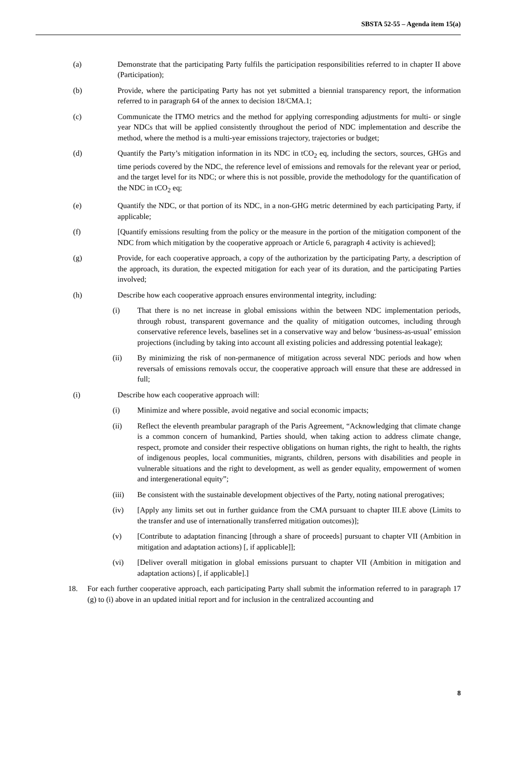SBSTA 52-55 – Agenda item 15(a)
(a) Demonstrate that the participating Party fulfils the participation responsibilities referred to in chapter II above (Participation);
(b) Provide, where the participating Party has not yet submitted a biennial transparency report, the information referred to in paragraph 64 of the annex to decision 18/CMA.1;
(c) Communicate the ITMO metrics and the method for applying corresponding adjustments for multi- or single year NDCs that will be applied consistently throughout the period of NDC implementation and describe the method, where the method is a multi-year emissions trajectory, trajectories or budget;
(d) Quantify the Party’s mitigation information in its NDC in tCO<sub>2</sub> eq, including the sectors, sources, GHGs and time periods covered by the NDC, the reference level of emissions and removals for the relevant year or period, and the target level for its NDC; or where this is not possible, provide the methodology for the quantification of the NDC in tCO<sub>2</sub> eq;
(e) Quantify the NDC, or that portion of its NDC, in a non-GHG metric determined by each participating Party, if applicable;
(f) [Quantify emissions resulting from the policy or the measure in the portion of the mitigation component of the NDC from which mitigation by the cooperative approach or Article 6, paragraph 4 activity is achieved];
(g) Provide, for each cooperative approach, a copy of the authorization by the participating Party, a description of the approach, its duration, the expected mitigation for each year of its duration, and the participating Parties involved;
(h) Describe how each cooperative approach ensures environmental integrity, including:
(i) That there is no net increase in global emissions within the between NDC implementation periods, through robust, transparent governance and the quality of mitigation outcomes, including through conservative reference levels, baselines set in a conservative way and below ‘business-as-usual’ emission projections (including by taking into account all existing policies and addressing potential leakage);
(ii) By minimizing the risk of non-permanence of mitigation across several NDC periods and how when reversals of emissions removals occur, the cooperative approach will ensure that these are addressed in full;
(i) Describe how each cooperative approach will:
(i) Minimize and where possible, avoid negative and social economic impacts;
(ii) Reflect the eleventh preambular paragraph of the Paris Agreement, “Acknowledging that climate change is a common concern of humankind, Parties should, when taking action to address climate change, respect, promote and consider their respective obligations on human rights, the right to health, the rights of indigenous peoples, local communities, migrants, children, persons with disabilities and people in vulnerable situations and the right to development, as well as gender equality, empowerment of women and intergenerational equity”;
(iii) Be consistent with the sustainable development objectives of the Party, noting national prerogatives;
(iv) [Apply any limits set out in further guidance from the CMA pursuant to chapter III.E above (Limits to the transfer and use of internationally transferred mitigation outcomes)];
(v) [Contribute to adaptation financing [through a share of proceeds] pursuant to chapter VII (Ambition in mitigation and adaptation actions) [, if applicable]];
(vi) [Deliver overall mitigation in global emissions pursuant to chapter VII (Ambition in mitigation and adaptation actions) [, if applicable].]
18. For each further cooperative approach, each participating Party shall submit the information referred to in paragraph 17 (g) to (i) above in an updated initial report and for inclusion in the centralized accounting and
8